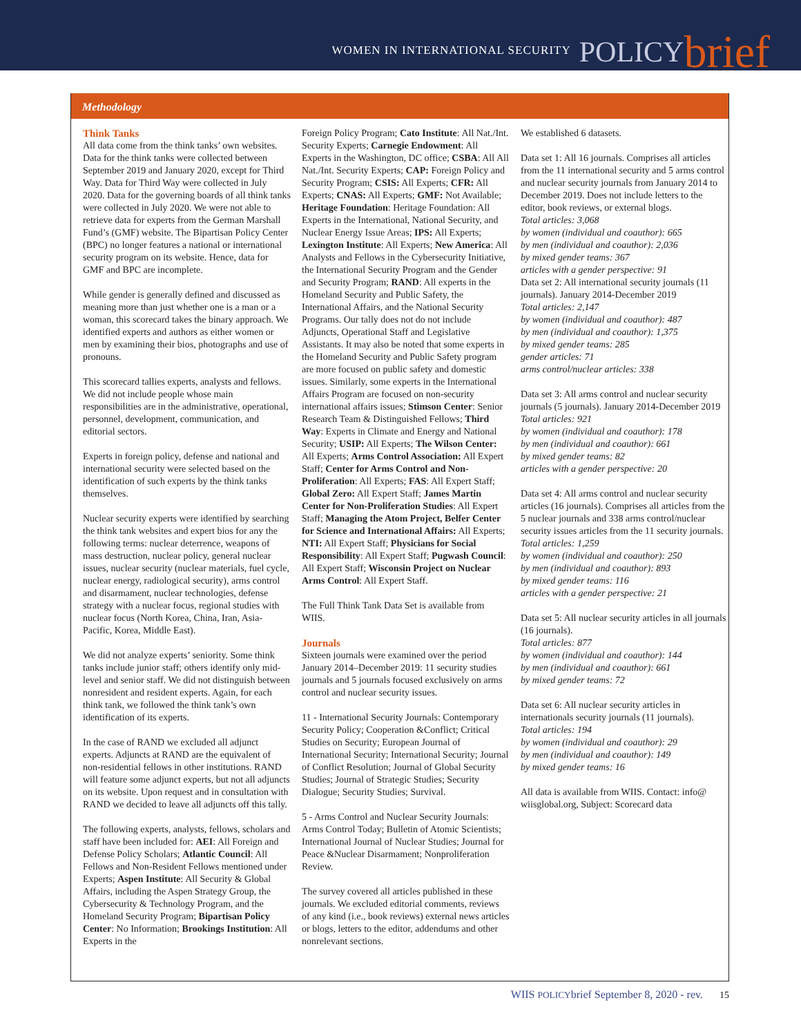WOMEN IN INTERNATIONAL SECURITY POLICY brief
Methodology
Think Tanks
All data come from the think tanks’ own websites. Data for the think tanks were collected between September 2019 and January 2020, except for Third Way. Data for Third Way were collected in July 2020. Data for the governing boards of all think tanks were collected in July 2020. We were not able to retrieve data for experts from the German Marshall Fund’s (GMF) website. The Bipartisan Policy Center (BPC) no longer features a national or international security program on its website. Hence, data for GMF and BPC are incomplete.
While gender is generally defined and discussed as meaning more than just whether one is a man or a woman, this scorecard takes the binary approach. We identified experts and authors as either women or men by examining their bios, photographs and use of pronouns.
This scorecard tallies experts, analysts and fellows. We did not include people whose main responsibilities are in the administrative, operational, personnel, development, communication, and editorial sectors.
Experts in foreign policy, defense and national and international security were selected based on the identification of such experts by the think tanks themselves.
Nuclear security experts were identified by searching the think tank websites and expert bios for any the following terms: nuclear deterrence, weapons of mass destruction, nuclear policy, general nuclear issues, nuclear security (nuclear materials, fuel cycle, nuclear energy, radiological security), arms control and disarmament, nuclear technologies, defense strategy with a nuclear focus, regional studies with nuclear focus (North Korea, China, Iran, Asia-Pacific, Korea, Middle East).
We did not analyze experts’ seniority. Some think tanks include junior staff; others identify only mid-level and senior staff. We did not distinguish between nonresident and resident experts. Again, for each think tank, we followed the think tank’s own identification of its experts.
In the case of RAND we excluded all adjunct experts. Adjuncts at RAND are the equivalent of non-residential fellows in other institutions. RAND will feature some adjunct experts, but not all adjuncts on its website. Upon request and in consultation with RAND we decided to leave all adjuncts off this tally.
The following experts, analysts, fellows, scholars and staff have been included for: AEI: All Foreign and Defense Policy Scholars; Atlantic Council: All Fellows and Non-Resident Fellows mentioned under Experts; Aspen Institute: All Security & Global Affairs, including the Aspen Strategy Group, the Cybersecurity & Technology Program, and the Homeland Security Program; Bipartisan Policy Center: No Information; Brookings Institution: All Experts in the
Foreign Policy Program; Cato Institute: All Nat./Int. Security Experts; Carnegie Endowment: All Experts in the Washington, DC office; CSBA: All All Nat./Int. Security Experts; CAP: Foreign Policy and Security Program; CSIS: All Experts; CFR: All Experts; CNAS: All Experts; GMF: Not Available; Heritage Foundation: Heritage Foundation: All Experts in the International, National Security, and Nuclear Energy Issue Areas; IPS: All Experts; Lexington Institute: All Experts; New America: All Analysts and Fellows in the Cybersecurity Initiative, the International Security Program and the Gender and Security Program; RAND: All experts in the Homeland Security and Public Safety, the International Affairs, and the National Security Programs. Our tally does not do not include Adjuncts, Operational Staff and Legislative Assistants. It may also be noted that some experts in the Homeland Security and Public Safety program are more focused on public safety and domestic issues. Similarly, some experts in the International Affairs Program are focused on non-security international affairs issues; Stimson Center: Senior Research Team & Distinguished Fellows; Third Way: Experts in Climate and Energy and National Security; USIP: All Experts; The Wilson Center: All Experts; Arms Control Association: All Expert Staff; Center for Arms Control and Non-Proliferation: All Experts; FAS: All Expert Staff; Global Zero: All Expert Staff; James Martin Center for Non-Proliferation Studies: All Expert Staff; Managing the Atom Project, Belfer Center for Science and International Affairs: All Experts; NTI: All Expert Staff; Physicians for Social Responsibility: All Expert Staff; Pugwash Council: All Expert Staff; Wisconsin Project on Nuclear Arms Control: All Expert Staff.
The Full Think Tank Data Set is available from WIIS.
Journals
Sixteen journals were examined over the period January 2014–December 2019: 11 security studies journals and 5 journals focused exclusively on arms control and nuclear security issues.
11 - International Security Journals: Contemporary Security Policy; Cooperation &Conflict; Critical Studies on Security; European Journal of International Security; International Security; Journal of Conflict Resolution; Journal of Global Security Studies; Journal of Strategic Studies; Security Dialogue; Security Studies; Survival.
5 - Arms Control and Nuclear Security Journals: Arms Control Today; Bulletin of Atomic Scientists; International Journal of Nuclear Studies; Journal for Peace &Nuclear Disarmament; Nonproliferation Review.
The survey covered all articles published in these journals. We excluded editorial comments, reviews of any kind (i.e., book reviews) external news articles or blogs, letters to the editor, addendums and other nonrelevant sections.
We established 6 datasets.
Data set 1: All 16 journals. Comprises all articles from the 11 international security and 5 arms control and nuclear security journals from January 2014 to December 2019. Does not include letters to the editor, book reviews, or external blogs.
Total articles: 3,068
by women (individual and coauthor): 665
by men (individual and coauthor): 2,036
by mixed gender teams: 367
articles with a gender perspective: 91
Data set 2: All international security journals (11 journals). January 2014-December 2019
Total articles: 2,147
by women (individual and coauthor): 487
by men (individual and coauthor): 1,375
by mixed gender teams: 285
gender articles: 71
arms control/nuclear articles: 338
Data set 3: All arms control and nuclear security journals (5 journals). January 2014-December 2019
Total articles: 921
by women (individual and coauthor): 178
by men (individual and coauthor): 661
by mixed gender teams: 82
articles with a gender perspective: 20
Data set 4: All arms control and nuclear security articles (16 journals). Comprises all articles from the 5 nuclear journals and 338 arms control/nuclear security issues articles from the 11 security journals.
Total articles: 1,259
by women (individual and coauthor): 250
by men (individual and coauthor): 893
by mixed gender teams: 116
articles with a gender perspective: 21
Data set 5: All nuclear security articles in all journals (16 journals).
Total articles: 877
by women (individual and coauthor): 144
by men (individual and coauthor): 661
by mixed gender teams: 72
Data set 6: All nuclear security articles in internationals security journals (11 journals).
Total articles: 194
by women (individual and coauthor): 29
by men (individual and coauthor): 149
by mixed gender teams: 16
All data is available from WIIS. Contact: info@ wiisglobal.org, Subject: Scorecard data
WIIS POLICYbrief September 8, 2020 - rev. 15